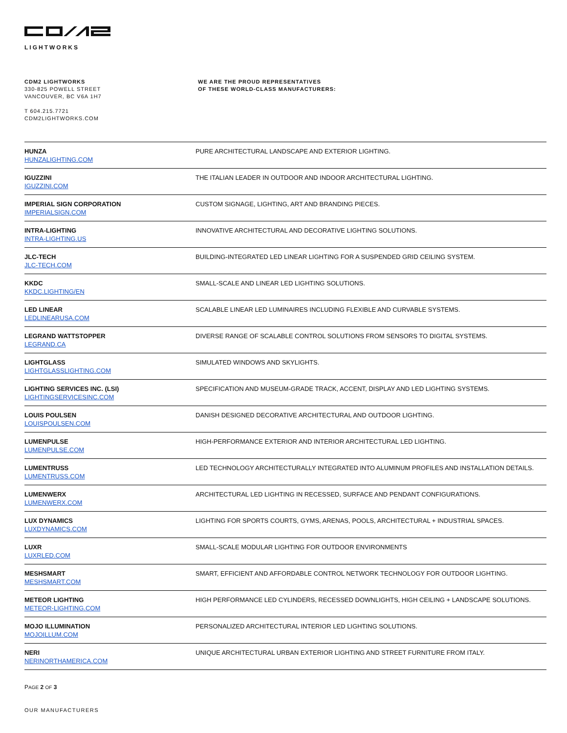LIGHTWORKS
CDM2 LIGHTWORKS
330-825 POWELL STREET
VANCOUVER, BC V6A 1H7
T 604.215.7721
CDM2LIGHTWORKS.COM
WE ARE THE PROUD REPRESENTATIVES
OF THESE WORLD-CLASS MANUFACTURERS:
| HUNZA HUNZALIGHTING.COM | PURE ARCHITECTURAL LANDSCAPE AND EXTERIOR LIGHTING. |
| IGUZZINI IGUZZINI.COM | THE ITALIAN LEADER IN OUTDOOR AND INDOOR ARCHITECTURAL LIGHTING. |
| IMPERIAL SIGN CORPORATION IMPERIALSIGN.COM | CUSTOM SIGNAGE, LIGHTING, ART AND BRANDING PIECES. |
| INTRA-LIGHTING INTRA-LIGHTING.US | INNOVATIVE ARCHITECTURAL AND DECORATIVE LIGHTING SOLUTIONS. |
| JLC-TECH JLC-TECH.COM | BUILDING-INTEGRATED LED LINEAR LIGHTING FOR A SUSPENDED GRID CEILING SYSTEM. |
| KKDC KKDC.LIGHTING/EN | SMALL-SCALE AND LINEAR LED LIGHTING SOLUTIONS. |
| LED LINEAR LEDLINEARUSA.COM | SCALABLE LINEAR LED LUMINAIRES INCLUDING FLEXIBLE AND CURVABLE SYSTEMS. |
| LEGRAND WATTSTOPPER LEGRAND.CA | DIVERSE RANGE OF SCALABLE CONTROL SOLUTIONS FROM SENSORS TO DIGITAL SYSTEMS. |
| LIGHTGLASS LIGHTGLASSLIGHTING.COM | SIMULATED WINDOWS AND SKYLIGHTS. |
| LIGHTING SERVICES INC. (LSI) LIGHTINGSERVICESINC.COM | SPECIFICATION AND MUSEUM-GRADE TRACK, ACCENT, DISPLAY AND LED LIGHTING SYSTEMS. |
| LOUIS POULSEN LOUISPOULSEN.COM | DANISH DESIGNED DECORATIVE ARCHITECTURAL AND OUTDOOR LIGHTING. |
| LUMENPULSE LUMENPULSE.COM | HIGH-PERFORMANCE EXTERIOR AND INTERIOR ARCHITECTURAL LED LIGHTING. |
| LUMENTRUSS LUMENTRUSS.COM | LED TECHNOLOGY ARCHITECTURALLY INTEGRATED INTO ALUMINUM PROFILES AND INSTALLATION DETAILS. |
| LUMENWERX LUMENWERX.COM | ARCHITECTURAL LED LIGHTING IN RECESSED, SURFACE AND PENDANT CONFIGURATIONS. |
| LUX DYNAMICS LUXDYNAMICS.COM | LIGHTING FOR SPORTS COURTS, GYMS, ARENAS, POOLS, ARCHITECTURAL + INDUSTRIAL SPACES. |
| LUXR LUXRLED.COM | SMALL-SCALE MODULAR LIGHTING FOR OUTDOOR ENVIRONMENTS |
| MESHSMART MESHSMART.COM | SMART, EFFICIENT AND AFFORDABLE CONTROL NETWORK TECHNOLOGY FOR OUTDOOR LIGHTING. |
| METEOR LIGHTING METEOR-LIGHTING.COM | HIGH PERFORMANCE LED CYLINDERS, RECESSED DOWNLIGHTS, HIGH CEILING + LANDSCAPE SOLUTIONS. |
| MOJO ILLUMINATION MOJOILLUM.COM | PERSONALIZED ARCHITECTURAL INTERIOR LED LIGHTING SOLUTIONS. |
| NERI NERINORTHAMERICA.COM | UNIQUE ARCHITECTURAL URBAN EXTERIOR LIGHTING AND STREET FURNITURE FROM ITALY. |
PAGE 2 OF 3
OUR MANUFACTURERS